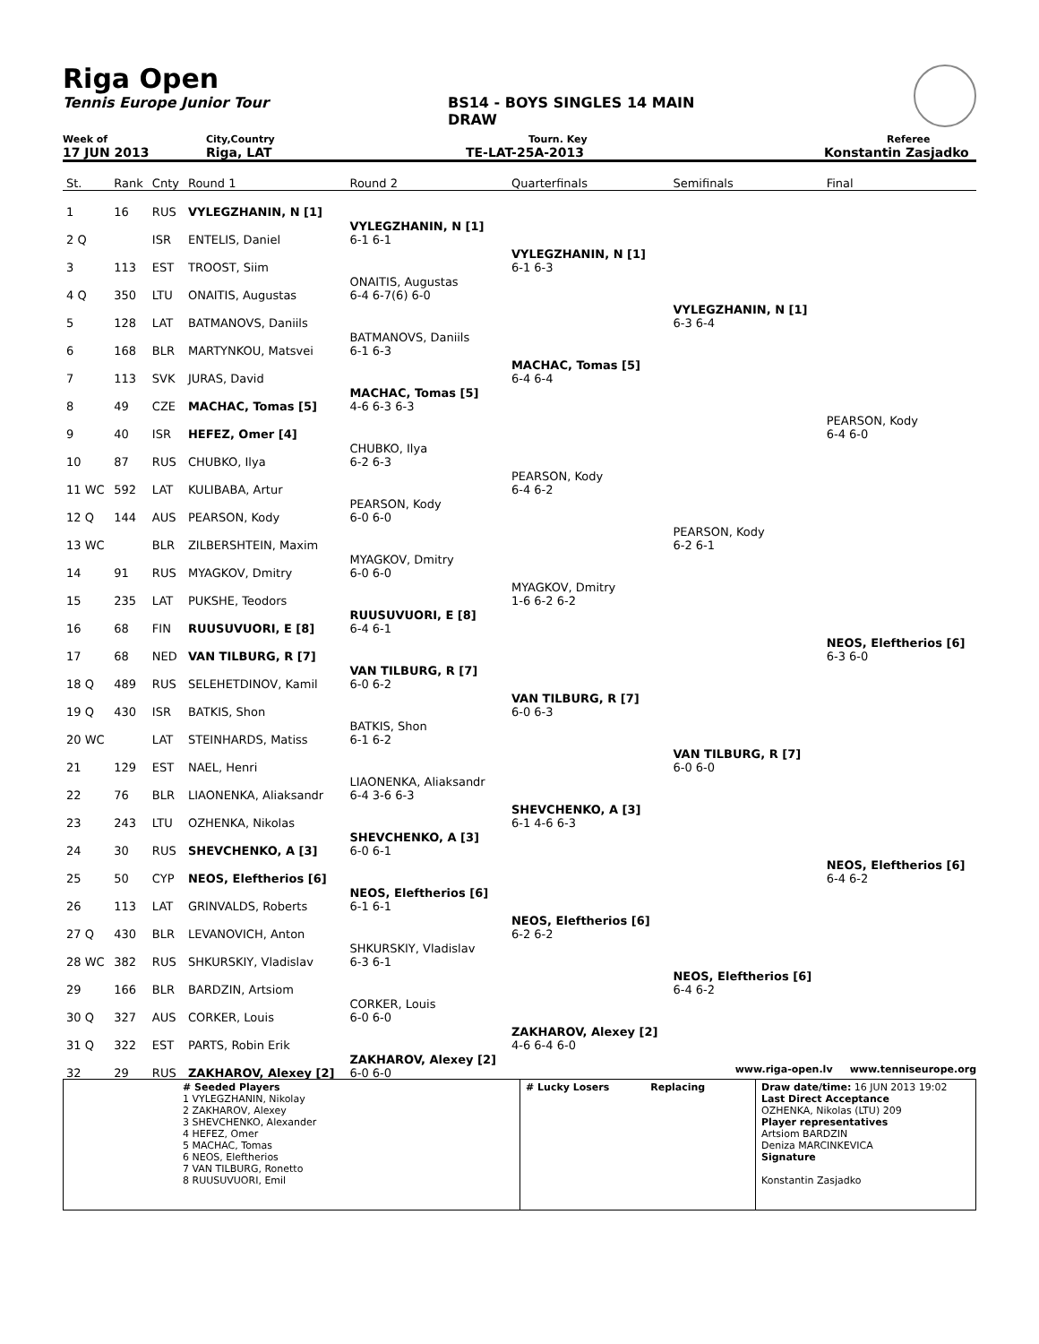Riga Open
Tennis Europe Junior Tour BS14 - BOYS SINGLES 14 MAIN
DRAW
Week of City,Country Tourn. Key Referee
17 JUN 2013 Riga, LAT TE-LAT-25A-2013 Konstantin Zasjadko
| St. | Rank | Cnty | Round 1 | Round 2 | Quarterfinals | Semifinals | Final |
| 1 | 16 | RUS | VYLEGZHANIN, N [1] | | | | |
| 2 Q | | ISR | ENTELIS, Daniel | VYLEGZHANIN, N [1] 6-1 6-1 | | | |
| 3 | 113 | EST | TROOST, Siim | | VYLEGZHANIN, N [1] 6-1 6-3 | | |
| 4 Q | 350 | LTU | ONAITIS, Augustas | ONAITIS, Augustas 6-4 6-7(6) 6-0 | | | |
| 5 | 128 | LAT | BATMANOVS, Daniils | | | VYLEGZHANIN, N [1] 6-3 6-4 | |
| 6 | 168 | BLR | MARTYNKOU, Matsvei | BATMANOVS, Daniils 6-1 6-3 | | | |
| 7 | 113 | SVK | JURAS, David | | MACHAC, Tomas [5] 6-4 6-4 | | |
| 8 | 49 | CZE | MACHAC, Tomas [5] | MACHAC, Tomas [5] 4-6 6-3 6-3 | | | |
| 9 | 40 | ISR | HEFEZ, Omer [4] | | | | PEARSON, Kody 6-4 6-0 |
| 10 | 87 | RUS | CHUBKO, Ilya | CHUBKO, Ilya 6-2 6-3 | | | |
| 11 WC | 592 | LAT | KULIBABA, Artur | | PEARSON, Kody 6-4 6-2 | | |
| 12 Q | 144 | AUS | PEARSON, Kody | PEARSON, Kody 6-0 6-0 | | | |
| 13 WC | | BLR | ZILBERSHTEIN, Maxim | | | PEARSON, Kody 6-2 6-1 | |
| 14 | 91 | RUS | MYAGKOV, Dmitry | MYAGKOV, Dmitry 6-0 6-0 | | | |
| 15 | 235 | LAT | PUKSHE, Teodors | | MYAGKOV, Dmitry 1-6 6-2 6-2 | | |
| 16 | 68 | FIN | RUUSUVUORI, E [8] | RUUSUVUORI, E [8] 6-4 6-1 | | | |
| 17 | 68 | NED | VAN TILBURG, R [7] | | | | NEOS, Eleftherios [6] 6-3 6-0 |
| 18 Q | 489 | RUS | SELEHETDINOV, Kamil | VAN TILBURG, R [7] 6-0 6-2 | | | |
| 19 Q | 430 | ISR | BATKIS, Shon | | VAN TILBURG, R [7] 6-0 6-3 | | |
| 20 WC | | LAT | STEINHARDS, Matiss | BATKIS, Shon 6-1 6-2 | | | |
| 21 | 129 | EST | NAEL, Henri | | | VAN TILBURG, R [7] 6-0 6-0 | |
| 22 | 76 | BLR | LIAONENKA, Aliaksandr | LIAONENKA, Aliaksandr 6-4 3-6 6-3 | | | |
| 23 | 243 | LTU | OZHENKA, Nikolas | | SHEVCHENKO, A [3] 6-1 4-6 6-3 | | |
| 24 | 30 | RUS | SHEVCHENKO, A [3] | SHEVCHENKO, A [3] 6-0 6-1 | | | |
| 25 | 50 | CYP | NEOS, Eleftherios [6] | | | | NEOS, Eleftherios [6] 6-4 6-2 |
| 26 | 113 | LAT | GRINVALDS, Roberts | NEOS, Eleftherios [6] 6-1 6-1 | | | |
| 27 Q | 430 | BLR | LEVANOVICH, Anton | | NEOS, Eleftherios [6] 6-2 6-2 | | |
| 28 WC | 382 | RUS | SHKURSKIY, Vladislav | SHKURSKIY, Vladislav 6-3 6-1 | | | |
| 29 | 166 | BLR | BARDZIN, Artsiom | | | NEOS, Eleftherios [6] 6-4 6-2 | |
| 30 Q | 327 | AUS | CORKER, Louis | CORKER, Louis 6-0 6-0 | | | |
| 31 Q | 322 | EST | PARTS, Robin Erik | | ZAKHAROV, Alexey [2] 4-6 6-4 6-0 | | |
| 32 | 29 | RUS | ZAKHAROV, Alexey [2] | ZAKHAROV, Alexey [2] 6-0 6-0 | | | |
www.riga-open.lv www.tenniseurope.org
# Seeded Players
1 VYLEGZHANIN, Nikolay
2 ZAKHAROV, Alexey
3 SHEVCHENKO, Alexander
4 HEFEZ, Omer
5 MACHAC, Tomas
6 NEOS, Eleftherios
7 VAN TILBURG, Ronetto
8 RUUSUVUORI, Emil
# Lucky Losers Replacing Draw date/time: 16 JUN 2013 19:02
Last Direct Acceptance
OZHENKA, Nikolas (LTU) 209
Player representatives
Artsiom BARDZIN
Deniza MARCINKEVICA
Signature
Konstantin Zasjadko